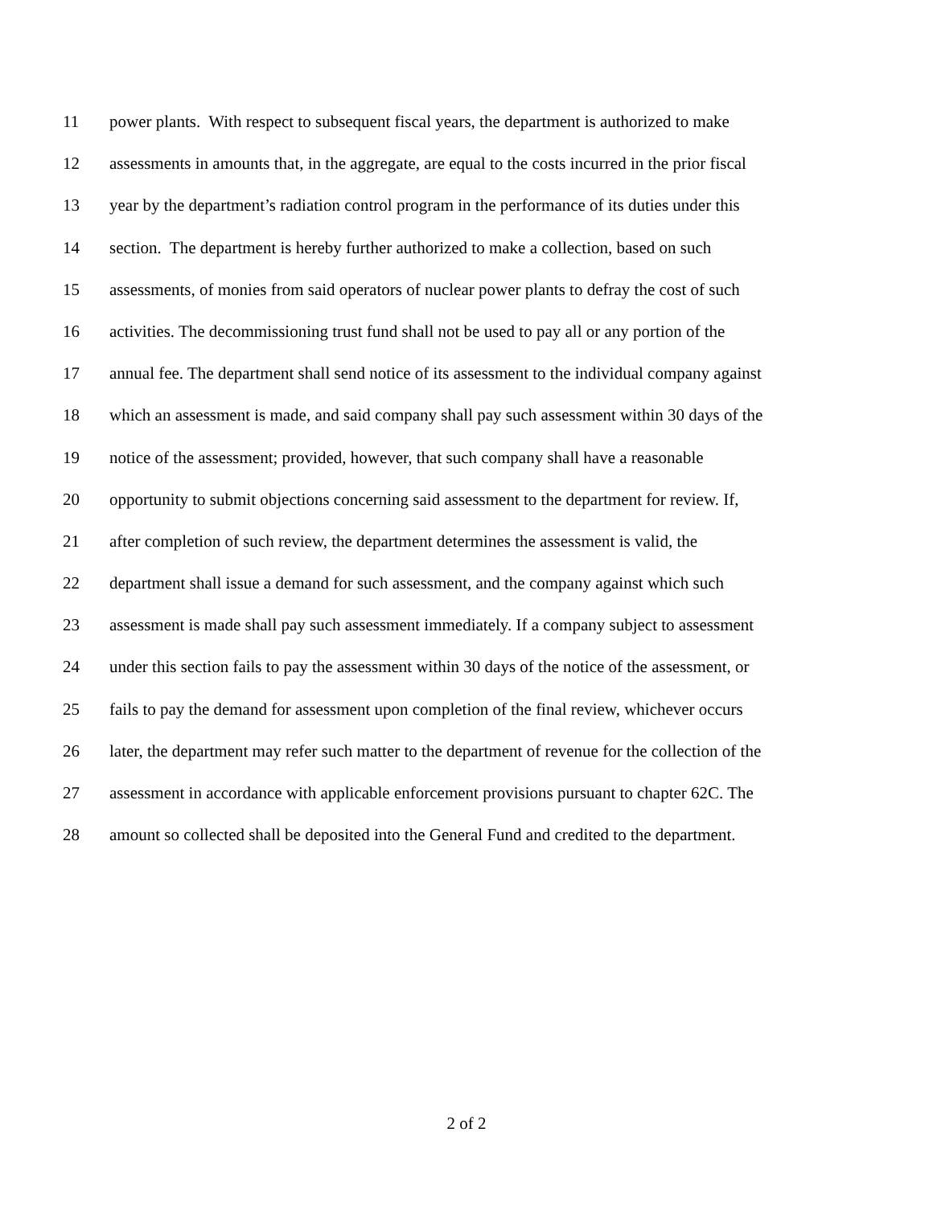11 power plants. With respect to subsequent fiscal years, the department is authorized to make
12 assessments in amounts that, in the aggregate, are equal to the costs incurred in the prior fiscal
13 year by the department’s radiation control program in the performance of its duties under this
14 section. The department is hereby further authorized to make a collection, based on such
15 assessments, of monies from said operators of nuclear power plants to defray the cost of such
16 activities. The decommissioning trust fund shall not be used to pay all or any portion of the
17 annual fee. The department shall send notice of its assessment to the individual company against
18 which an assessment is made, and said company shall pay such assessment within 30 days of the
19 notice of the assessment; provided, however, that such company shall have a reasonable
20 opportunity to submit objections concerning said assessment to the department for review. If,
21 after completion of such review, the department determines the assessment is valid, the
22 department shall issue a demand for such assessment, and the company against which such
23 assessment is made shall pay such assessment immediately. If a company subject to assessment
24 under this section fails to pay the assessment within 30 days of the notice of the assessment, or
25 fails to pay the demand for assessment upon completion of the final review, whichever occurs
26 later, the department may refer such matter to the department of revenue for the collection of the
27 assessment in accordance with applicable enforcement provisions pursuant to chapter 62C. The
28 amount so collected shall be deposited into the General Fund and credited to the department.
2 of 2